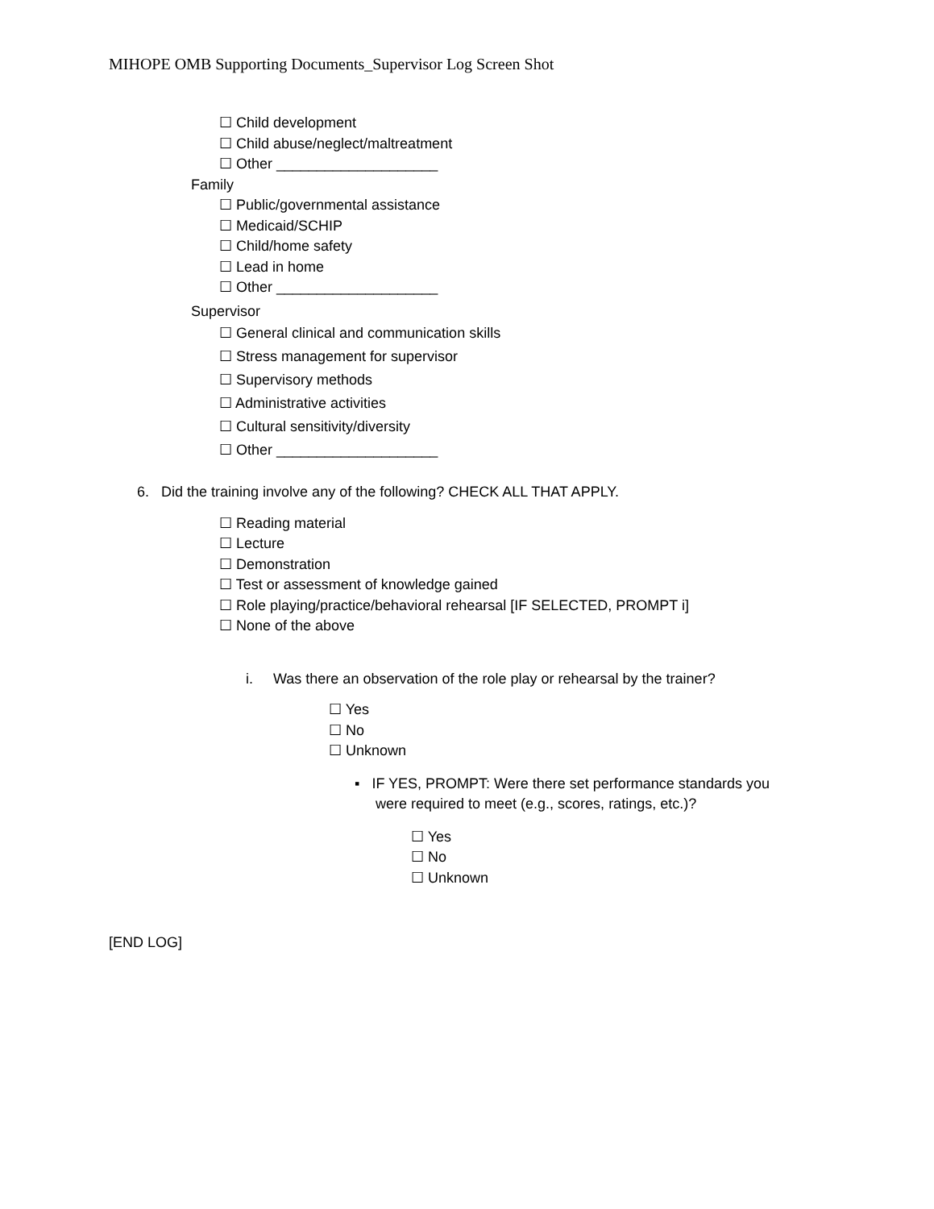MIHOPE OMB Supporting Documents_Supervisor Log Screen Shot
☐ Child development
☐ Child abuse/neglect/maltreatment
☐ Other ____________________
Family
☐ Public/governmental assistance
☐ Medicaid/SCHIP
☐ Child/home safety
☐ Lead in home
☐ Other ____________________
Supervisor
☐ General clinical and communication skills
☐ Stress management for supervisor
☐ Supervisory methods
☐ Administrative activities
☐ Cultural sensitivity/diversity
☐ Other ____________________
6. Did the training involve any of the following? CHECK ALL THAT APPLY.
☐ Reading material
☐ Lecture
☐ Demonstration
☐ Test or assessment of knowledge gained
☐ Role playing/practice/behavioral rehearsal [IF SELECTED, PROMPT i]
☐ None of the above
i. Was there an observation of the role play or rehearsal by the trainer?
☐ Yes
☐ No
☐ Unknown
▪ IF YES, PROMPT: Were there set performance standards you
were required to meet (e.g., scores, ratings, etc.)?
☐ Yes
☐ No
☐ Unknown
[END LOG]